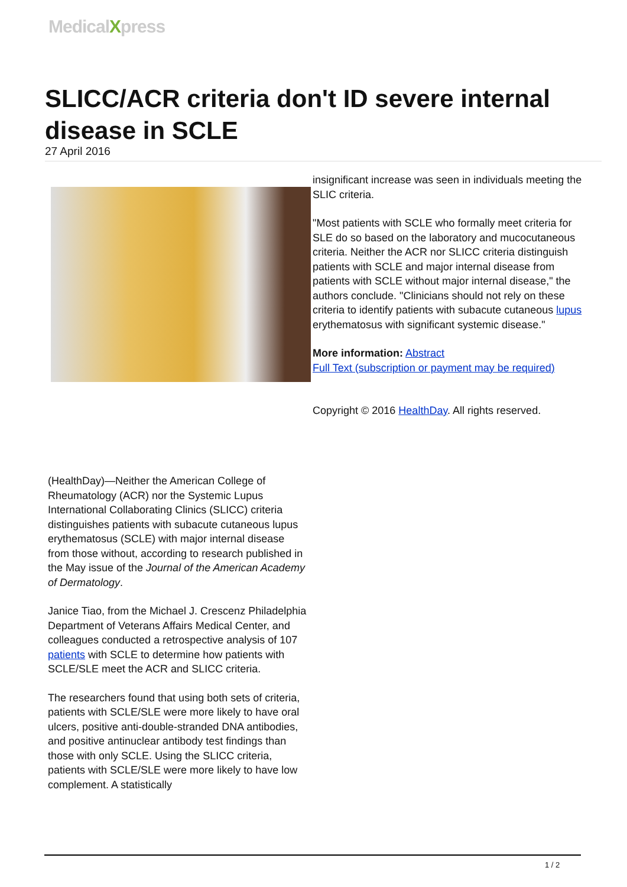MedicalXpress
SLICC/ACR criteria don't ID severe internal disease in SCLE
27 April 2016
(HealthDay)—Neither the American College of Rheumatology (ACR) nor the Systemic Lupus International Collaborating Clinics (SLICC) criteria distinguishes patients with subacute cutaneous lupus erythematosus (SCLE) with major internal disease from those without, according to research published in the May issue of the Journal of the American Academy of Dermatology.
Janice Tiao, from the Michael J. Crescenz Philadelphia Department of Veterans Affairs Medical Center, and colleagues conducted a retrospective analysis of 107 patients with SCLE to determine how patients with SCLE/SLE meet the ACR and SLICC criteria.
The researchers found that using both sets of criteria, patients with SCLE/SLE were more likely to have oral ulcers, positive anti-double-stranded DNA antibodies, and positive antinuclear antibody test findings than those with only SCLE. Using the SLICC criteria, patients with SCLE/SLE were more likely to have low complement. A statistically
insignificant increase was seen in individuals meeting the SLIC criteria.
"Most patients with SCLE who formally meet criteria for SLE do so based on the laboratory and mucocutaneous criteria. Neither the ACR nor SLICC criteria distinguish patients with SCLE and major internal disease from patients with SCLE without major internal disease," the authors conclude. "Clinicians should not rely on these criteria to identify patients with subacute cutaneous lupus erythematosus with significant systemic disease."
More information: Abstract
Full Text (subscription or payment may be required)
Copyright © 2016 HealthDay. All rights reserved.
1 / 2